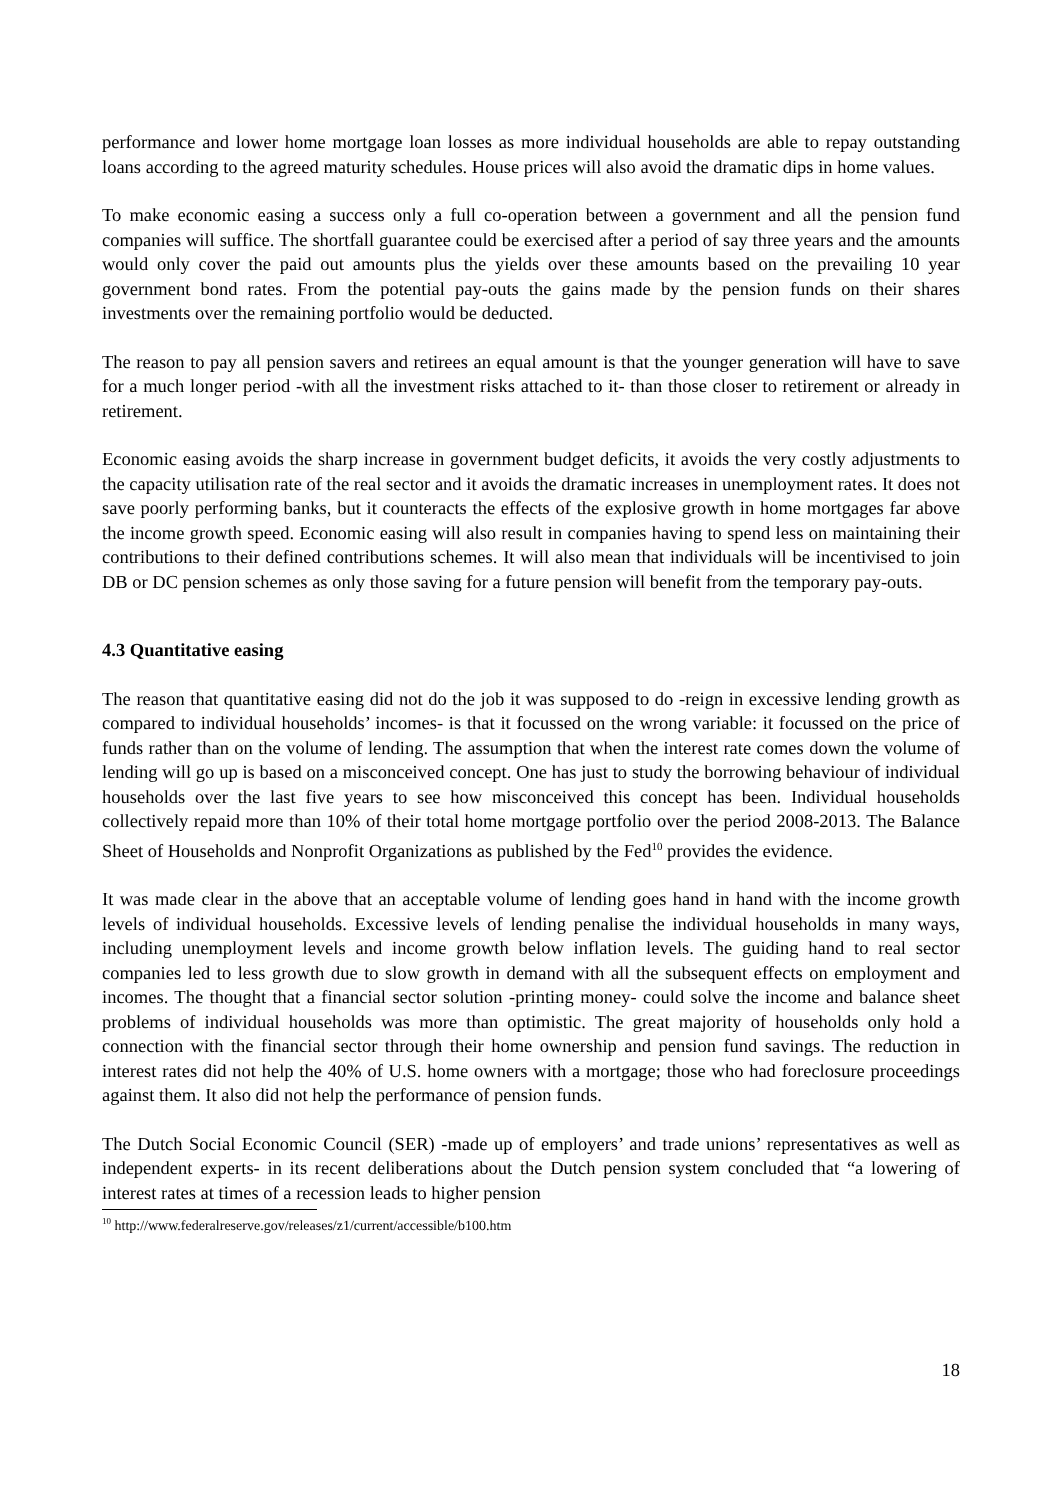performance and lower home mortgage loan losses as more individual households are able to repay outstanding loans according to the agreed maturity schedules. House prices will also avoid the dramatic dips in home values.
To make economic easing a success only a full co-operation between a government and all the pension fund companies will suffice. The shortfall guarantee could be exercised after a period of say three years and the amounts would only cover the paid out amounts plus the yields over these amounts based on the prevailing 10 year government bond rates. From the potential pay-outs the gains made by the pension funds on their shares investments over the remaining portfolio would be deducted.
The reason to pay all pension savers and retirees an equal amount is that the younger generation will have to save for a much longer period -with all the investment risks attached to it- than those closer to retirement or already in retirement.
Economic easing avoids the sharp increase in government budget deficits, it avoids the very costly adjustments to the capacity utilisation rate of the real sector and it avoids the dramatic increases in unemployment rates. It does not save poorly performing banks, but it counteracts the effects of the explosive growth in home mortgages far above the income growth speed. Economic easing will also result in companies having to spend less on maintaining their contributions to their defined contributions schemes. It will also mean that individuals will be incentivised to join DB or DC pension schemes as only those saving for a future pension will benefit from the temporary pay-outs.
4.3 Quantitative easing
The reason that quantitative easing did not do the job it was supposed to do -reign in excessive lending growth as compared to individual households’ incomes- is that it focussed on the wrong variable: it focussed on the price of funds rather than on the volume of lending. The assumption that when the interest rate comes down the volume of lending will go up is based on a misconceived concept. One has just to study the borrowing behaviour of individual households over the last five years to see how misconceived this concept has been. Individual households collectively repaid more than 10% of their total home mortgage portfolio over the period 2008-2013. The Balance Sheet of Households and Nonprofit Organizations as published by the Fed<sup>10</sup> provides the evidence.
It was made clear in the above that an acceptable volume of lending goes hand in hand with the income growth levels of individual households. Excessive levels of lending penalise the individual households in many ways, including unemployment levels and income growth below inflation levels. The guiding hand to real sector companies led to less growth due to slow growth in demand with all the subsequent effects on employment and incomes. The thought that a financial sector solution -printing money- could solve the income and balance sheet problems of individual households was more than optimistic. The great majority of households only hold a connection with the financial sector through their home ownership and pension fund savings. The reduction in interest rates did not help the 40% of U.S. home owners with a mortgage; those who had foreclosure proceedings against them. It also did not help the performance of pension funds.
The Dutch Social Economic Council (SER) -made up of employers’ and trade unions’ representatives as well as independent experts- in its recent deliberations about the Dutch pension system concluded that “a lowering of interest rates at times of a recession leads to higher pension
<sup>10</sup> http://www.federalreserve.gov/releases/z1/current/accessible/b100.htm
18